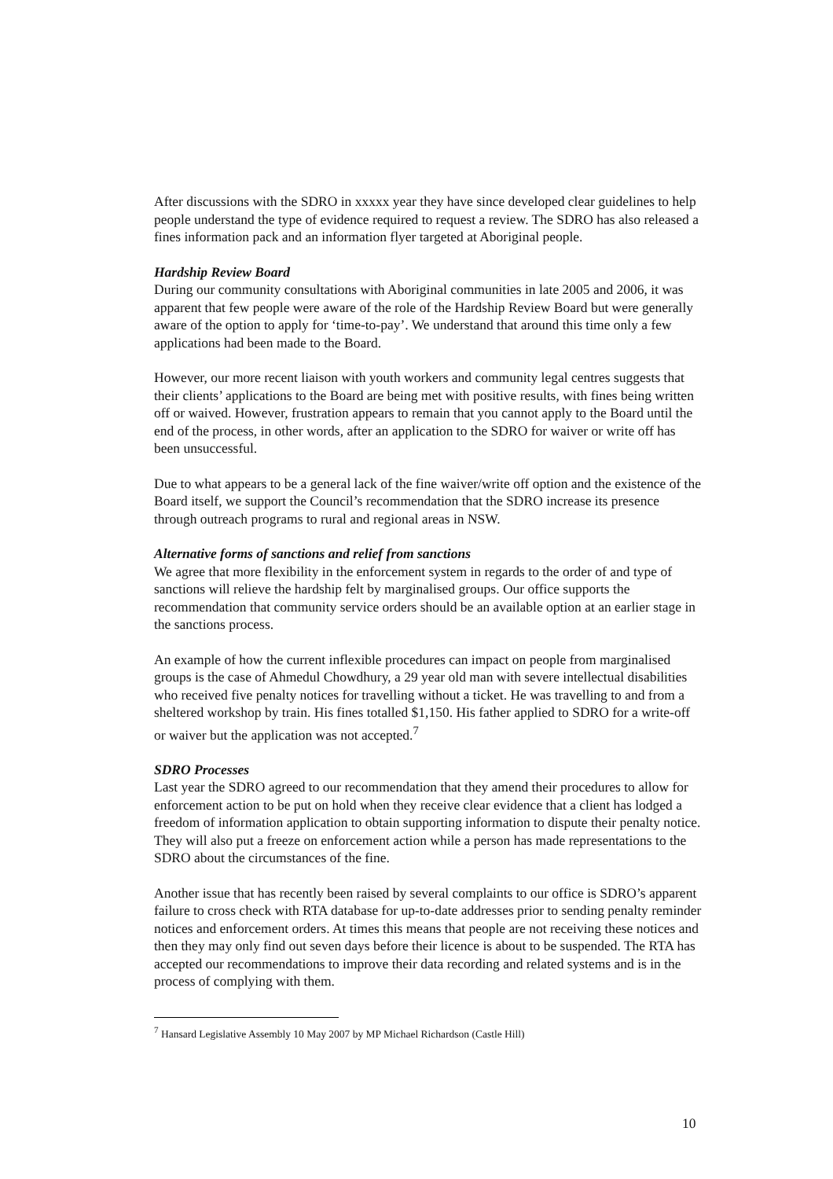After discussions with the SDRO in xxxxx year they have since developed clear guidelines to help people understand the type of evidence required to request a review. The SDRO has also released a fines information pack and an information flyer targeted at Aboriginal people.
Hardship Review Board
During our community consultations with Aboriginal communities in late 2005 and 2006, it was apparent that few people were aware of the role of the Hardship Review Board but were generally aware of the option to apply for ‘time-to-pay’. We understand that around this time only a few applications had been made to the Board.
However, our more recent liaison with youth workers and community legal centres suggests that their clients’ applications to the Board are being met with positive results, with fines being written off or waived. However, frustration appears to remain that you cannot apply to the Board until the end of the process, in other words, after an application to the SDRO for waiver or write off has been unsuccessful.
Due to what appears to be a general lack of the fine waiver/write off option and the existence of the Board itself, we support the Council’s recommendation that the SDRO increase its presence through outreach programs to rural and regional areas in NSW.
Alternative forms of sanctions and relief from sanctions
We agree that more flexibility in the enforcement system in regards to the order of and type of sanctions will relieve the hardship felt by marginalised groups. Our office supports the recommendation that community service orders should be an available option at an earlier stage in the sanctions process.
An example of how the current inflexible procedures can impact on people from marginalised groups is the case of Ahmedul Chowdhury, a 29 year old man with severe intellectual disabilities who received five penalty notices for travelling without a ticket. He was travelling to and from a sheltered workshop by train. His fines totalled $1,150. His father applied to SDRO for a write-off or waiver but the application was not accepted.<sup>7</sup>
SDRO Processes
Last year the SDRO agreed to our recommendation that they amend their procedures to allow for enforcement action to be put on hold when they receive clear evidence that a client has lodged a freedom of information application to obtain supporting information to dispute their penalty notice. They will also put a freeze on enforcement action while a person has made representations to the SDRO about the circumstances of the fine.
Another issue that has recently been raised by several complaints to our office is SDRO’s apparent failure to cross check with RTA database for up-to-date addresses prior to sending penalty reminder notices and enforcement orders. At times this means that people are not receiving these notices and then they may only find out seven days before their licence is about to be suspended. The RTA has accepted our recommendations to improve their data recording and related systems and is in the process of complying with them.
<sup>7</sup> Hansard Legislative Assembly 10 May 2007 by MP Michael Richardson (Castle Hill)
10